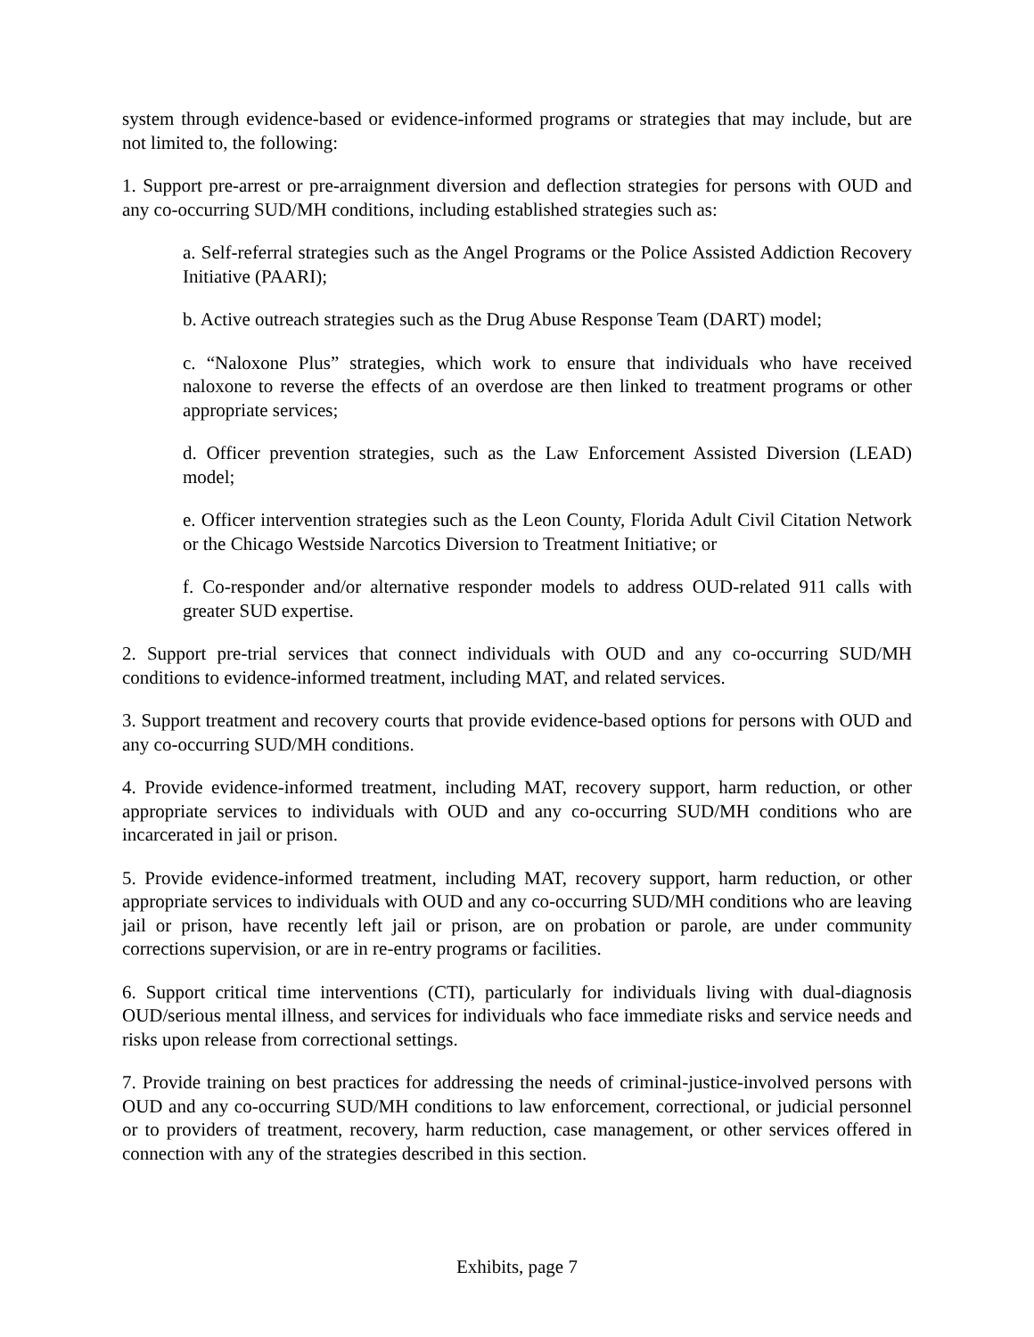system through evidence-based or evidence-informed programs or strategies that may include, but are not limited to, the following:
1. Support pre-arrest or pre-arraignment diversion and deflection strategies for persons with OUD and any co-occurring SUD/MH conditions, including established strategies such as:
a. Self-referral strategies such as the Angel Programs or the Police Assisted Addiction Recovery Initiative (PAARI);
b. Active outreach strategies such as the Drug Abuse Response Team (DART) model;
c. “Naloxone Plus” strategies, which work to ensure that individuals who have received naloxone to reverse the effects of an overdose are then linked to treatment programs or other appropriate services;
d. Officer prevention strategies, such as the Law Enforcement Assisted Diversion (LEAD) model;
e. Officer intervention strategies such as the Leon County, Florida Adult Civil Citation Network or the Chicago Westside Narcotics Diversion to Treatment Initiative; or
f. Co-responder and/or alternative responder models to address OUD-related 911 calls with greater SUD expertise.
2. Support pre-trial services that connect individuals with OUD and any co-occurring SUD/MH conditions to evidence-informed treatment, including MAT, and related services.
3. Support treatment and recovery courts that provide evidence-based options for persons with OUD and any co-occurring SUD/MH conditions.
4. Provide evidence-informed treatment, including MAT, recovery support, harm reduction, or other appropriate services to individuals with OUD and any co-occurring SUD/MH conditions who are incarcerated in jail or prison.
5. Provide evidence-informed treatment, including MAT, recovery support, harm reduction, or other appropriate services to individuals with OUD and any co-occurring SUD/MH conditions who are leaving jail or prison, have recently left jail or prison, are on probation or parole, are under community corrections supervision, or are in re-entry programs or facilities.
6. Support critical time interventions (CTI), particularly for individuals living with dual-diagnosis OUD/serious mental illness, and services for individuals who face immediate risks and service needs and risks upon release from correctional settings.
7. Provide training on best practices for addressing the needs of criminal-justice-involved persons with OUD and any co-occurring SUD/MH conditions to law enforcement, correctional, or judicial personnel or to providers of treatment, recovery, harm reduction, case management, or other services offered in connection with any of the strategies described in this section.
Exhibits, page 7